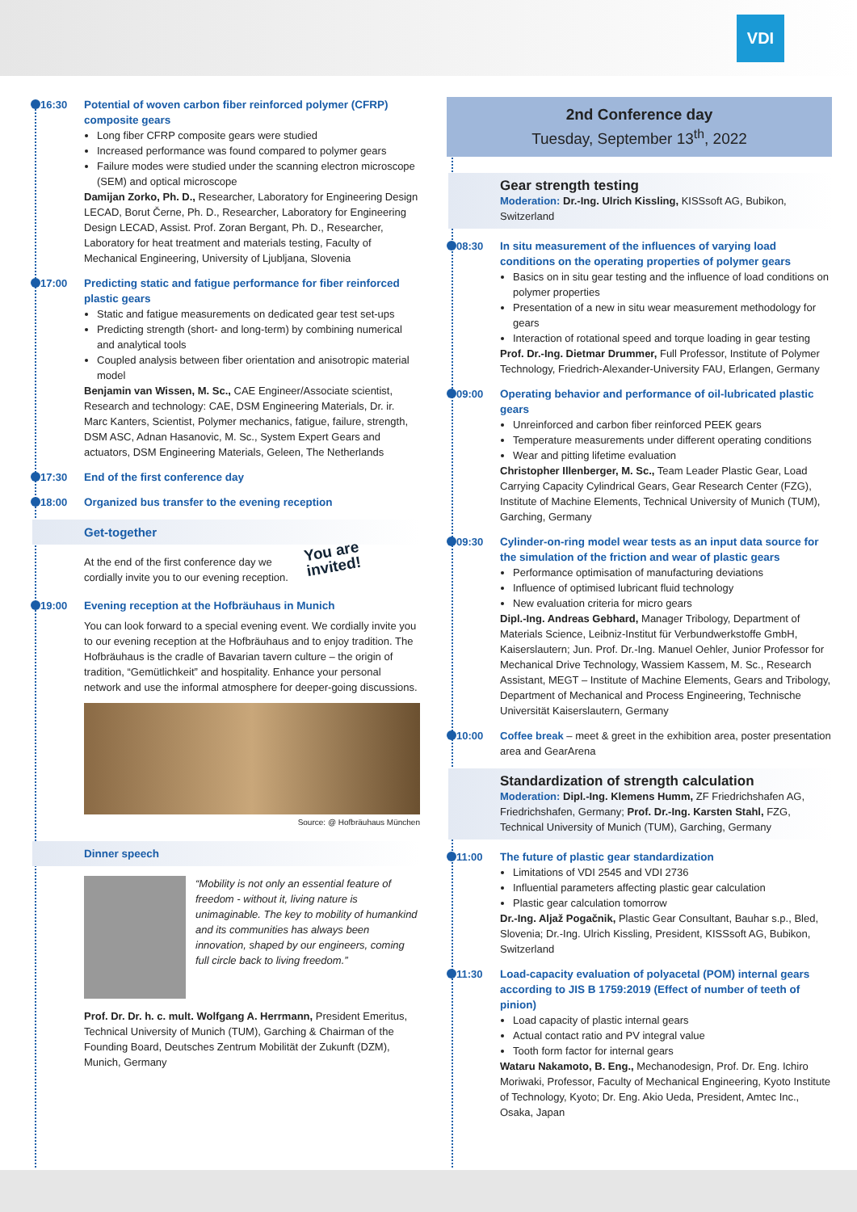VDI
16:30
Potential of woven carbon fiber reinforced polymer (CFRP) composite gears
Long fiber CFRP composite gears were studied
Increased performance was found compared to polymer gears
Failure modes were studied under the scanning electron microscope (SEM) and optical microscope
Damijan Zorko, Ph. D., Researcher, Laboratory for Engineering Design LECAD, Borut Černe, Ph. D., Researcher, Laboratory for Engineering Design LECAD, Assist. Prof. Zoran Bergant, Ph. D., Researcher, Laboratory for heat treatment and materials testing, Faculty of Mechanical Engineering, University of Ljubljana, Slovenia
17:00
Predicting static and fatigue performance for fiber reinforced plastic gears
Static and fatigue measurements on dedicated gear test set-ups
Predicting strength (short- and long-term) by combining numerical and analytical tools
Coupled analysis between fiber orientation and anisotropic material model
Benjamin van Wissen, M. Sc., CAE Engineer/Associate scientist, Research and technology: CAE, DSM Engineering Materials, Dr. ir. Marc Kanters, Scientist, Polymer mechanics, fatigue, failure, strength, DSM ASC, Adnan Hasanovic, M. Sc., System Expert Gears and actuators, DSM Engineering Materials, Geleen, The Netherlands
17:30
End of the first conference day
18:00
Organized bus transfer to the evening reception
Get-together
At the end of the first conference day we cordially invite you to our evening reception.
You are invited!
19:00
Evening reception at the Hofbräuhaus in Munich
You can look forward to a special evening event. We cordially invite you to our evening reception at the Hofbräuhaus and to enjoy tradition. The Hofbräuhaus is the cradle of Bavarian tavern culture – the origin of tradition, “Gemütlichkeit” and hospitality. Enhance your personal network and use the informal atmosphere for deeper-going discussions.
Source: @ Hofbräuhaus München
Dinner speech
“Mobility is not only an essential feature of freedom - without it, living nature is unimaginable. The key to mobility of humankind and its communities has always been innovation, shaped by our engineers, coming full circle back to living freedom.”
Prof. Dr. Dr. h. c. mult. Wolfgang A. Herrmann, President Emeritus, Technical University of Munich (TUM), Garching & Chairman of the Founding Board, Deutsches Zentrum Mobilität der Zukunft (DZM), Munich, Germany
2nd Conference day
Tuesday, September 13<sup>th</sup>, 2022
Gear strength testing
Moderation: Dr.-Ing. Ulrich Kissling, KISSsoft AG, Bubikon, Switzerland
08:30
In situ measurement of the influences of varying load conditions on the operating properties of polymer gears
Basics on in situ gear testing and the influence of load conditions on polymer properties
Presentation of a new in situ wear measurement methodology for gears
Interaction of rotational speed and torque loading in gear testing
Prof. Dr.-Ing. Dietmar Drummer, Full Professor, Institute of Polymer Technology, Friedrich-Alexander-University FAU, Erlangen, Germany
09:00
Operating behavior and performance of oil-lubricated plastic gears
Unreinforced and carbon fiber reinforced PEEK gears
Temperature measurements under different operating conditions
Wear and pitting lifetime evaluation
Christopher Illenberger, M. Sc., Team Leader Plastic Gear, Load Carrying Capacity Cylindrical Gears, Gear Research Center (FZG), Institute of Machine Elements, Technical University of Munich (TUM), Garching, Germany
09:30
Cylinder-on-ring model wear tests as an input data source for the simulation of the friction and wear of plastic gears
Performance optimisation of manufacturing deviations
Influence of optimised lubricant fluid technology
New evaluation criteria for micro gears
Dipl.-Ing. Andreas Gebhard, Manager Tribology, Department of Materials Science, Leibniz-Institut für Verbundwerkstoffe GmbH, Kaiserslautern; Jun. Prof. Dr.-Ing. Manuel Oehler, Junior Professor for Mechanical Drive Technology, Wassiem Kassem, M. Sc., Research Assistant, MEGT – Institute of Machine Elements, Gears and Tribology, Department of Mechanical and Process Engineering, Technische Universität Kaiserslautern, Germany
10:00 Coffee break – meet & greet in the exhibition area, poster presentation area and GearArena
Standardization of strength calculation
Moderation: Dipl.-Ing. Klemens Humm, ZF Friedrichshafen AG, Friedrichshafen, Germany; Prof. Dr.-Ing. Karsten Stahl, FZG, Technical University of Munich (TUM), Garching, Germany
11:00
The future of plastic gear standardization
Limitations of VDI 2545 and VDI 2736
Influential parameters affecting plastic gear calculation
Plastic gear calculation tomorrow
Dr.-Ing. Aljaž Pogačnik, Plastic Gear Consultant, Bauhar s.p., Bled, Slovenia; Dr.-Ing. Ulrich Kissling, President, KISSsoft AG, Bubikon, Switzerland
11:30
Load-capacity evaluation of polyacetal (POM) internal gears according to JIS B 1759:2019 (Effect of number of teeth of pinion)
Load capacity of plastic internal gears
Actual contact ratio and PV integral value
Tooth form factor for internal gears
Wataru Nakamoto, B. Eng., Mechanodesign, Prof. Dr. Eng. Ichiro Moriwaki, Professor, Faculty of Mechanical Engineering, Kyoto Institute of Technology, Kyoto; Dr. Eng. Akio Ueda, President, Amtec Inc., Osaka, Japan